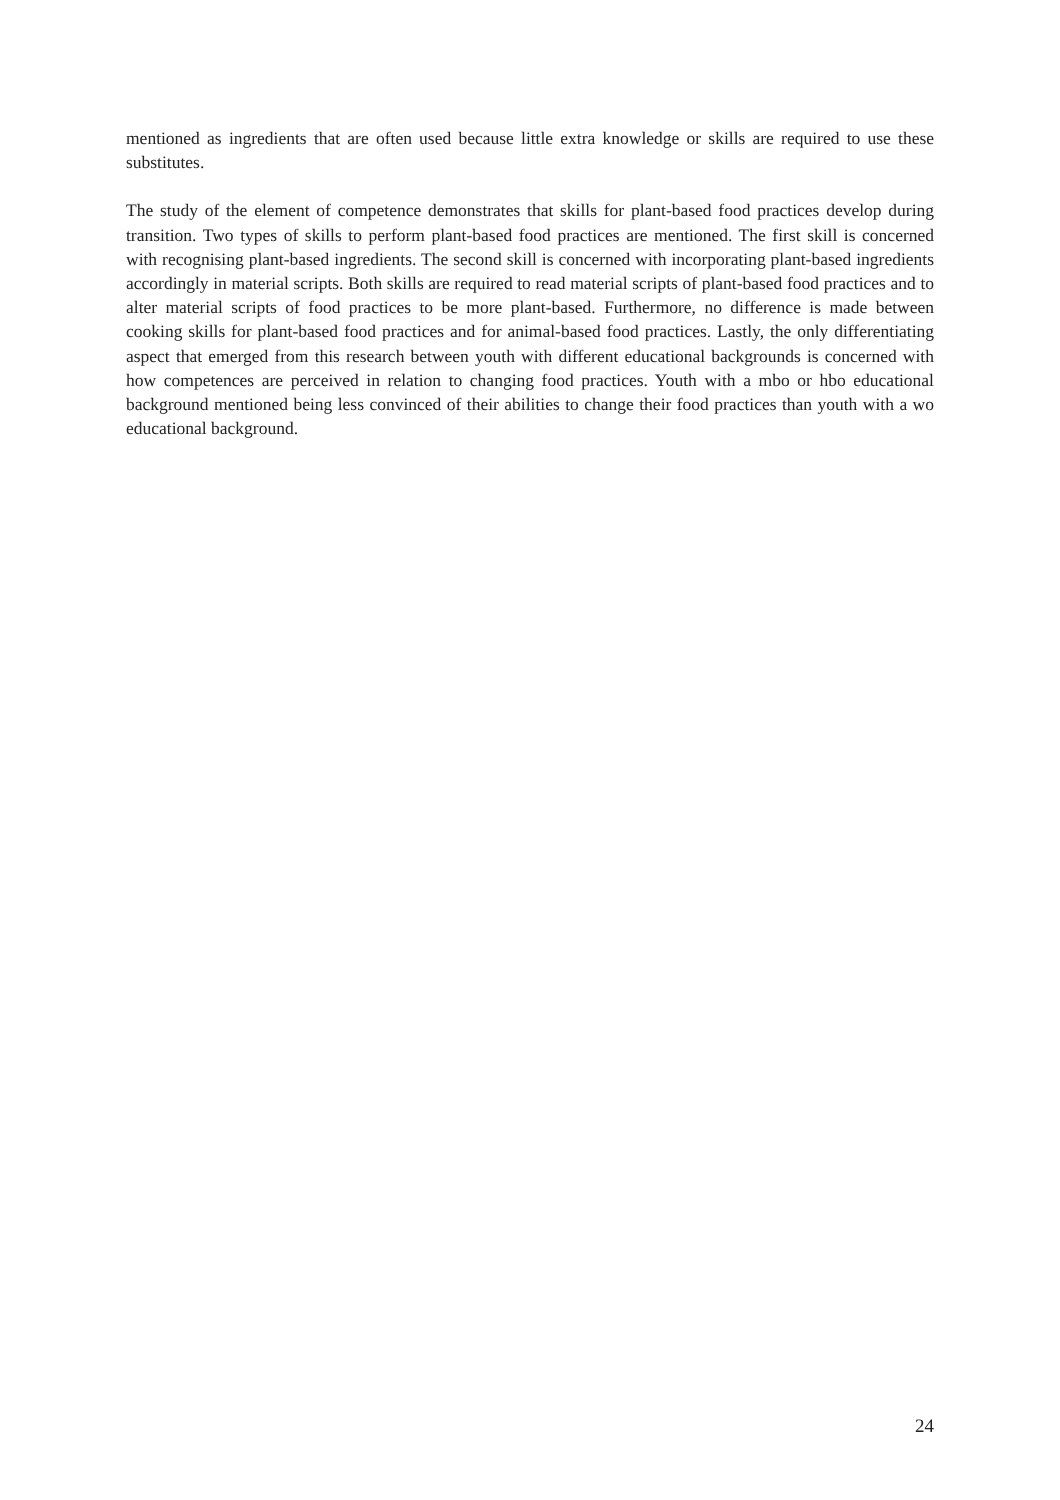mentioned as ingredients that are often used because little extra knowledge or skills are required to use these substitutes.
The study of the element of competence demonstrates that skills for plant-based food practices develop during transition. Two types of skills to perform plant-based food practices are mentioned. The first skill is concerned with recognising plant-based ingredients. The second skill is concerned with incorporating plant-based ingredients accordingly in material scripts. Both skills are required to read material scripts of plant-based food practices and to alter material scripts of food practices to be more plant-based. Furthermore, no difference is made between cooking skills for plant-based food practices and for animal-based food practices. Lastly, the only differentiating aspect that emerged from this research between youth with different educational backgrounds is concerned with how competences are perceived in relation to changing food practices. Youth with a mbo or hbo educational background mentioned being less convinced of their abilities to change their food practices than youth with a wo educational background.
24